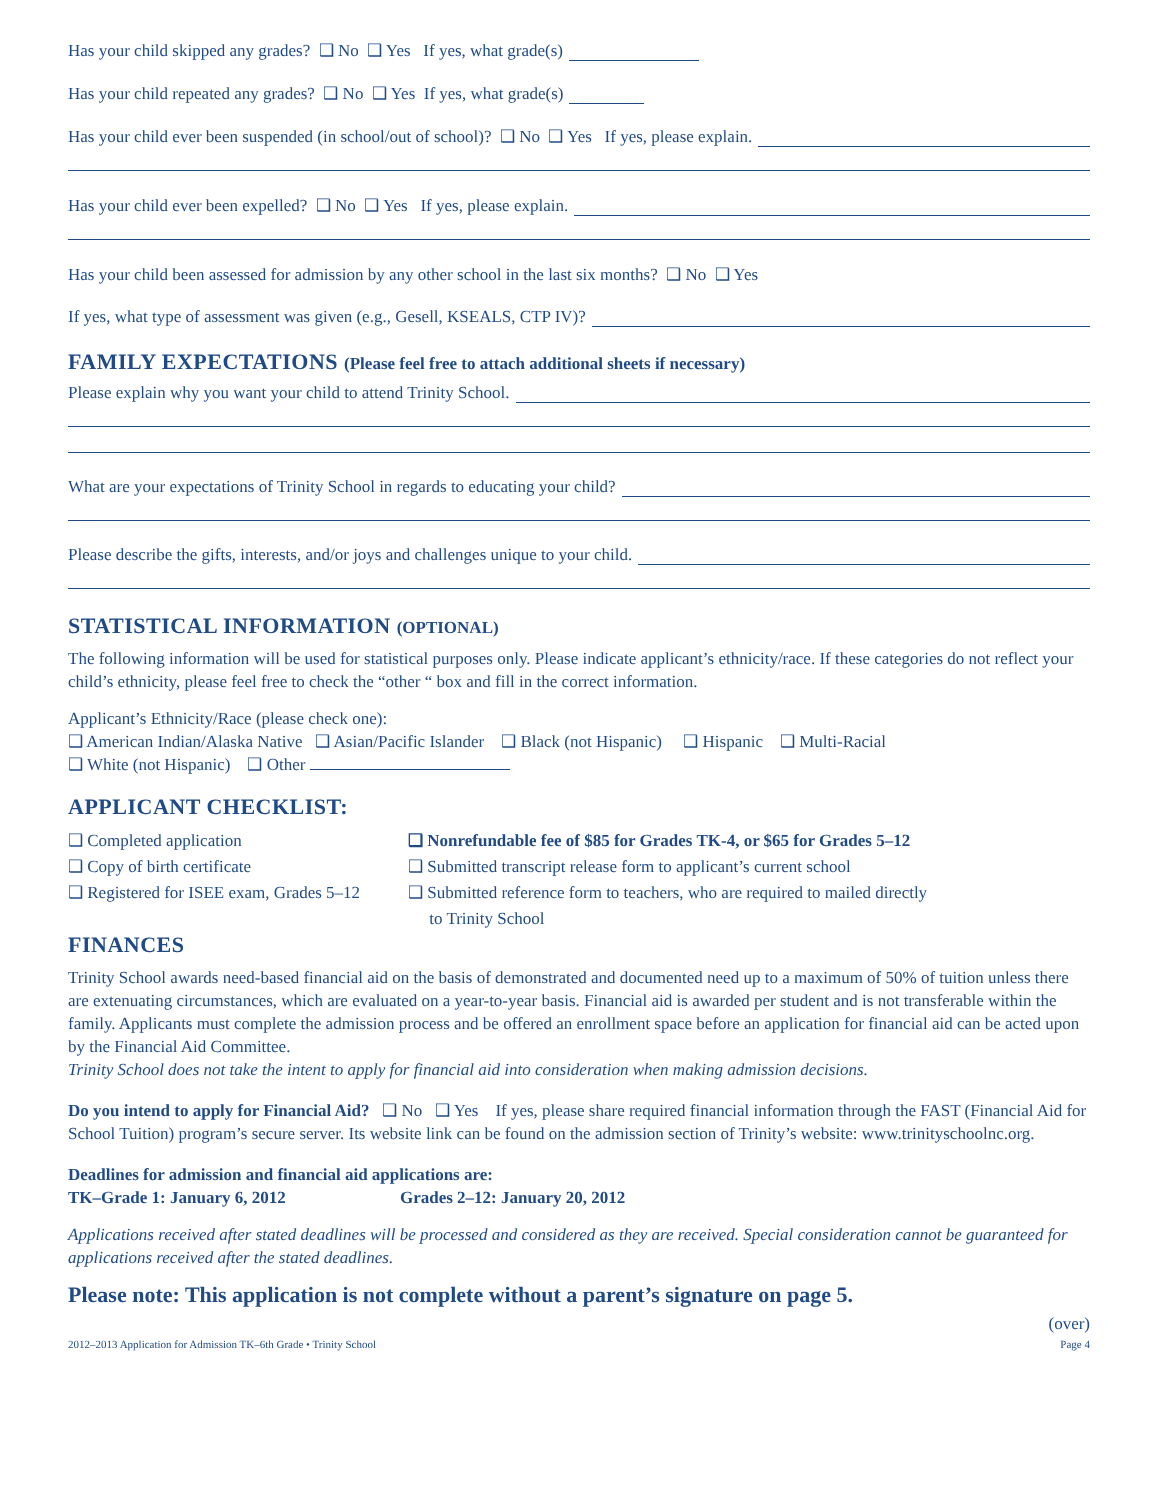Has your child skipped any grades? ❑ No ❑ Yes If yes, what grade(s)
Has your child repeated any grades? ❑ No ❑ Yes If yes, what grade(s)
Has your child ever been suspended (in school/out of school)? ❑ No ❑ Yes If yes, please explain.
Has your child ever been expelled? ❑ No ❑ Yes If yes, please explain.
Has your child been assessed for admission by any other school in the last six months? ❑ No ❑ Yes
If yes, what type of assessment was given (e.g., Gesell, KSEALS, CTP IV)?
FAMILY EXPECTATIONS (Please feel free to attach additional sheets if necessary)
Please explain why you want your child to attend Trinity School.
What are your expectations of Trinity School in regards to educating your child?
Please describe the gifts, interests, and/or joys and challenges unique to your child.
STATISTICAL INFORMATION (OPTIONAL)
The following information will be used for statistical purposes only. Please indicate applicant’s ethnicity/race. If these categories do not reflect your child’s ethnicity, please feel free to check the “other “ box and fill in the correct information.
Applicant’s Ethnicity/Race (please check one):
❑ American Indian/Alaska Native ❑ Asian/Pacific Islander ❑ Black (not Hispanic) ❑ Hispanic ❑ Multi-Racial
❑ White (not Hispanic) ❑ Other
APPLICANT CHECKLIST:
❑ Completed application
❑ Copy of birth certificate
❑ Registered for ISEE exam, Grades 5–12
❑ Nonrefundable fee of $85 for Grades TK-4, or $65 for Grades 5–12
❑ Submitted transcript release form to applicant’s current school
❑ Submitted reference form to teachers, who are required to mailed directly
to Trinity School
FINANCES
Trinity School awards need-based financial aid on the basis of demonstrated and documented need up to a maximum of 50% of tuition unless there are extenuating circumstances, which are evaluated on a year-to-year basis. Financial aid is awarded per student and is not transferable within the family. Applicants must complete the admission process and be offered an enrollment space before an application for financial aid can be acted upon by the Financial Aid Committee.
Trinity School does not take the intent to apply for financial aid into consideration when making admission decisions.
Do you intend to apply for Financial Aid? ❑ No ❑ Yes If yes, please share required financial information through the FAST (Financial Aid for School Tuition) program’s secure server. Its website link can be found on the admission section of Trinity’s website: www.trinityschoolnc.org.
Deadlines for admission and financial aid applications are:
TK–Grade 1: January 6, 2012 Grades 2–12: January 20, 2012
Applications received after stated deadlines will be processed and considered as they are received. Special consideration cannot be guaranteed for applications received after the stated deadlines.
Please note: This application is not complete without a parent’s signature on page 5.
(over)
2012–2013 Application for Admission TK–6th Grade • Trinity School Page 4